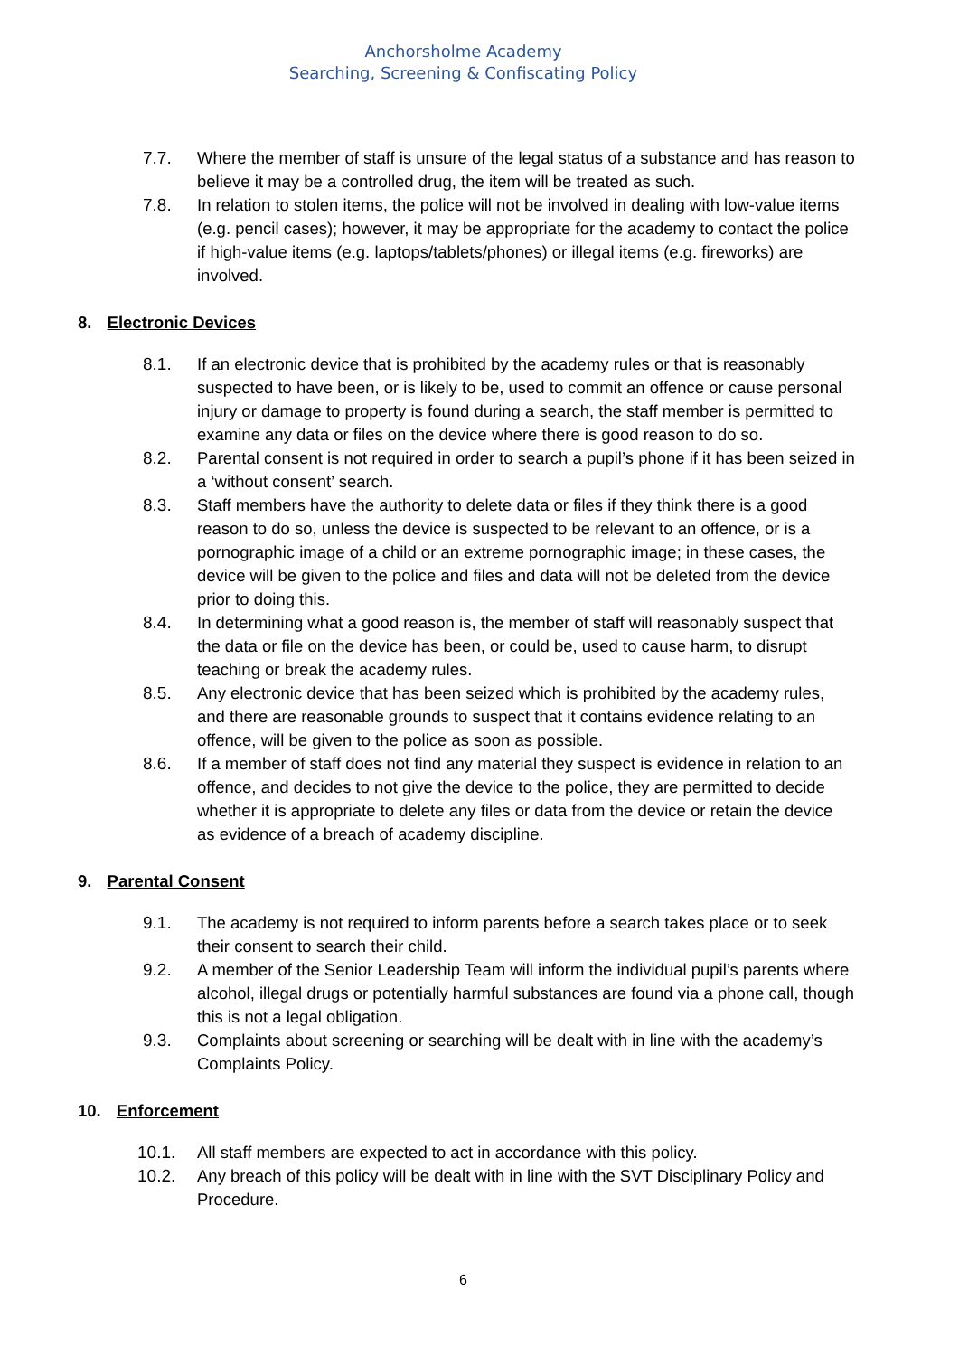Anchorsholme Academy
Searching, Screening & Confiscating Policy
7.7. Where the member of staff is unsure of the legal status of a substance and has reason to believe it may be a controlled drug, the item will be treated as such.
7.8. In relation to stolen items, the police will not be involved in dealing with low-value items (e.g. pencil cases); however, it may be appropriate for the academy to contact the police if high-value items (e.g. laptops/tablets/phones) or illegal items (e.g. fireworks) are involved.
8. Electronic Devices
8.1. If an electronic device that is prohibited by the academy rules or that is reasonably suspected to have been, or is likely to be, used to commit an offence or cause personal injury or damage to property is found during a search, the staff member is permitted to examine any data or files on the device where there is good reason to do so.
8.2. Parental consent is not required in order to search a pupil’s phone if it has been seized in a ‘without consent’ search.
8.3. Staff members have the authority to delete data or files if they think there is a good reason to do so, unless the device is suspected to be relevant to an offence, or is a pornographic image of a child or an extreme pornographic image; in these cases, the device will be given to the police and files and data will not be deleted from the device prior to doing this.
8.4. In determining what a good reason is, the member of staff will reasonably suspect that the data or file on the device has been, or could be, used to cause harm, to disrupt teaching or break the academy rules.
8.5. Any electronic device that has been seized which is prohibited by the academy rules, and there are reasonable grounds to suspect that it contains evidence relating to an offence, will be given to the police as soon as possible.
8.6. If a member of staff does not find any material they suspect is evidence in relation to an offence, and decides to not give the device to the police, they are permitted to decide whether it is appropriate to delete any files or data from the device or retain the device as evidence of a breach of academy discipline.
9. Parental Consent
9.1. The academy is not required to inform parents before a search takes place or to seek their consent to search their child.
9.2. A member of the Senior Leadership Team will inform the individual pupil’s parents where alcohol, illegal drugs or potentially harmful substances are found via a phone call, though this is not a legal obligation.
9.3. Complaints about screening or searching will be dealt with in line with the academy’s Complaints Policy.
10. Enforcement
10.1. All staff members are expected to act in accordance with this policy.
10.2. Any breach of this policy will be dealt with in line with the SVT Disciplinary Policy and Procedure.
6